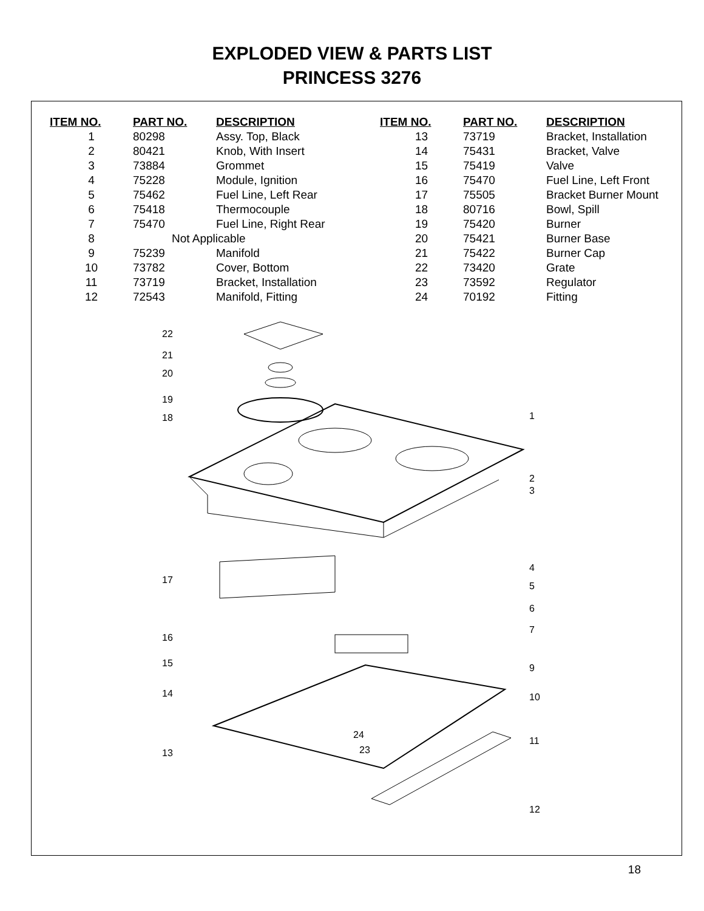EXPLODED VIEW & PARTS LIST
PRINCESS 3276
| ITEM NO. | PART NO. | DESCRIPTION |
| --- | --- | --- |
| 1 | 80298 | Assy. Top, Black |
| 2 | 80421 | Knob, With Insert |
| 3 | 73884 | Grommet |
| 4 | 75228 | Module, Ignition |
| 5 | 75462 | Fuel Line, Left Rear |
| 6 | 75418 | Thermocouple |
| 7 | 75470 | Fuel Line, Right Rear |
| 8 | Not Applicable | |
| 9 | 75239 | Manifold |
| 10 | 73782 | Cover, Bottom |
| 11 | 73719 | Bracket, Installation |
| 12 | 72543 | Manifold, Fitting |
| ITEM NO. | PART NO. | DESCRIPTION |
| --- | --- | --- |
| 13 | 73719 | Bracket, Installation |
| 14 | 75431 | Bracket, Valve |
| 15 | 75419 | Valve |
| 16 | 75470 | Fuel Line, Left Front |
| 17 | 75505 | Bracket Burner Mount |
| 18 | 80716 | Bowl, Spill |
| 19 | 75420 | Burner |
| 20 | 75421 | Burner Base |
| 21 | 75422 | Burner Cap |
| 22 | 73420 | Grate |
| 23 | 73592 | Regulator |
| 24 | 70192 | Fitting |
22
21
20
19
18
17
16
15
14
13
1
2
3
4
5
6
7
9
10
11
12
24
23
18